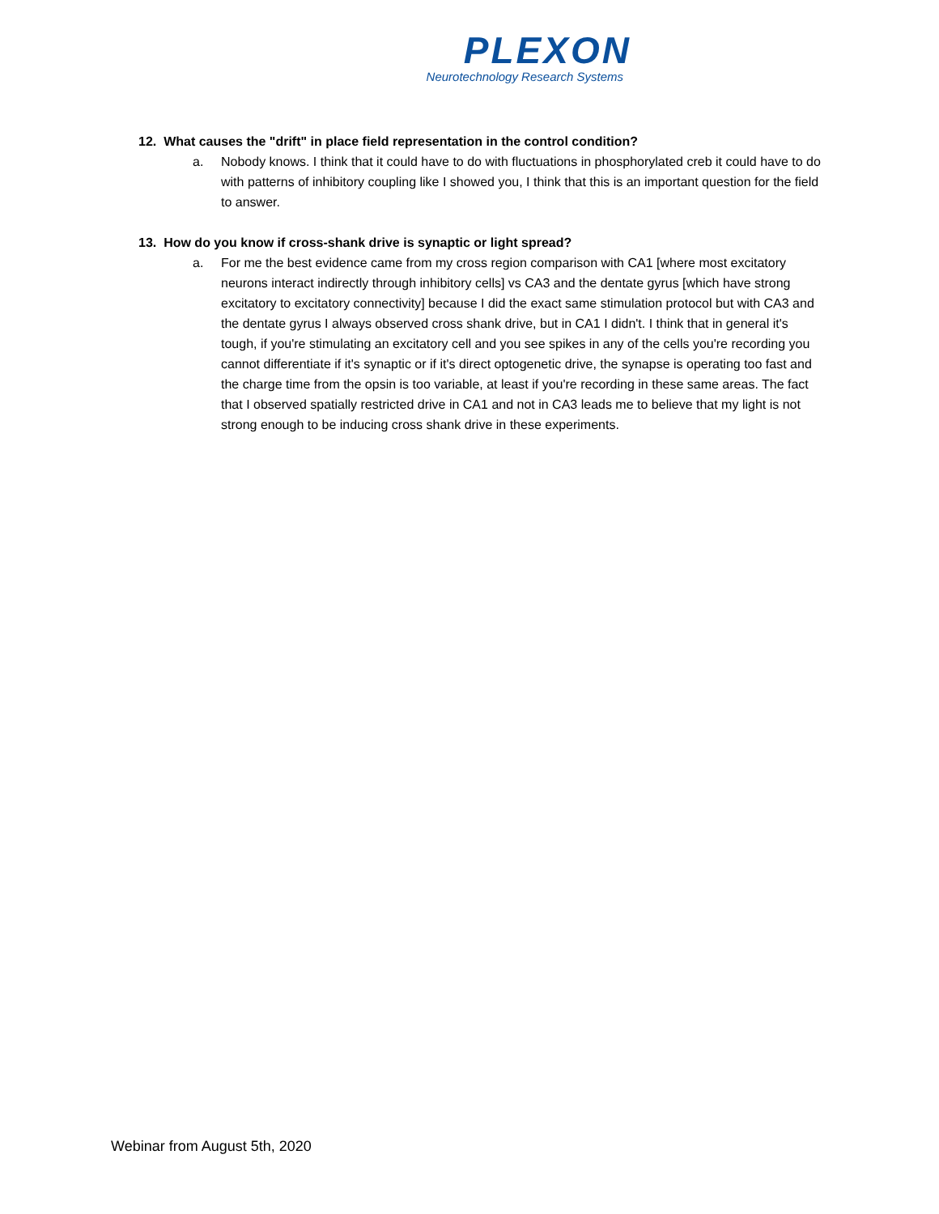PLEXON
Neurotechnology Research Systems
12. What causes the "drift" in place field representation in the control condition?
a. Nobody knows. I think that it could have to do with fluctuations in phosphorylated creb it could have to do with patterns of inhibitory coupling like I showed you, I think that this is an important question for the field to answer.
13. How do you know if cross-shank drive is synaptic or light spread?
a. For me the best evidence came from my cross region comparison with CA1 [where most excitatory neurons interact indirectly through inhibitory cells] vs CA3 and the dentate gyrus [which have strong excitatory to excitatory connectivity] because I did the exact same stimulation protocol but with CA3 and the dentate gyrus I always observed cross shank drive, but in CA1 I didn't. I think that in general it's tough, if you're stimulating an excitatory cell and you see spikes in any of the cells you're recording you cannot differentiate if it's synaptic or if it's direct optogenetic drive, the synapse is operating too fast and the charge time from the opsin is too variable, at least if you're recording in these same areas. The fact that I observed spatially restricted drive in CA1 and not in CA3 leads me to believe that my light is not strong enough to be inducing cross shank drive in these experiments.
Webinar from August 5th, 2020